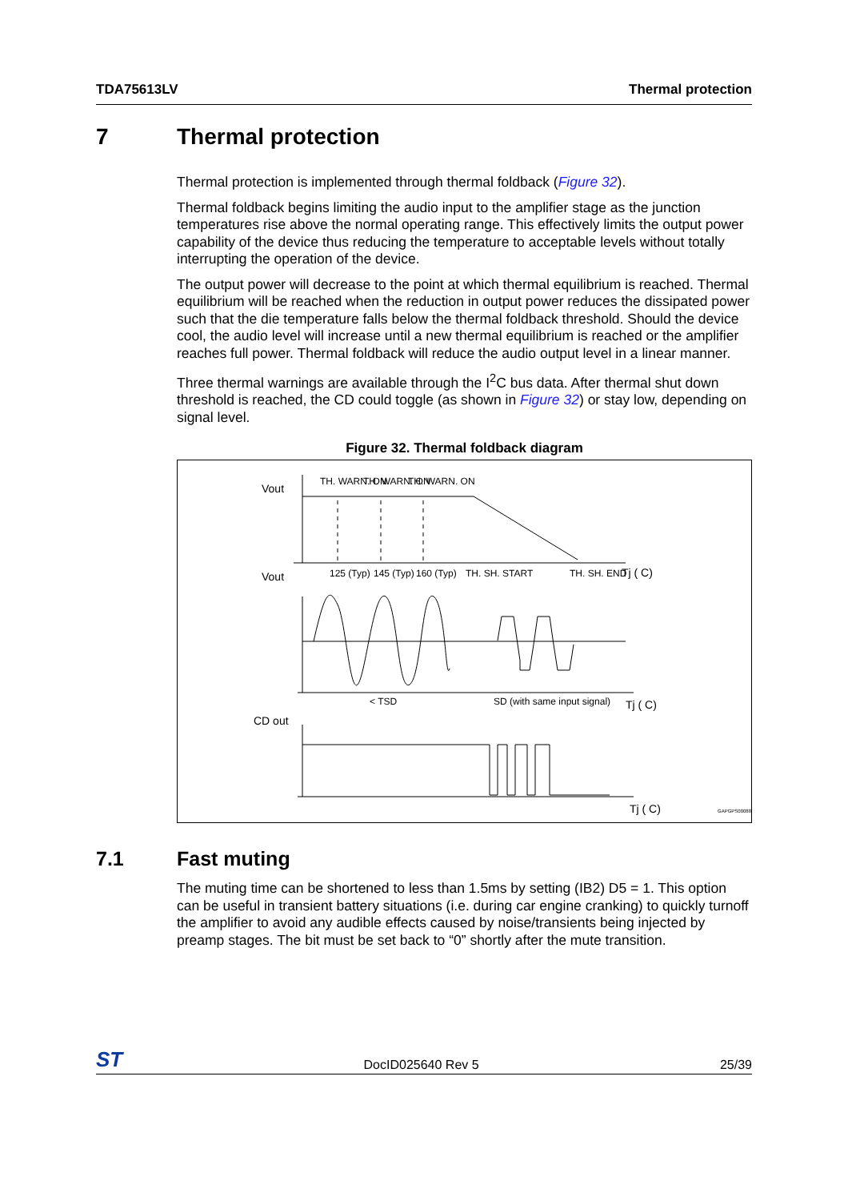TDA75613LV Thermal protection
7 Thermal protection
Thermal protection is implemented through thermal foldback (Figure 32).
Thermal foldback begins limiting the audio input to the amplifier stage as the junction temperatures rise above the normal operating range. This effectively limits the output power capability of the device thus reducing the temperature to acceptable levels without totally interrupting the operation of the device.
The output power will decrease to the point at which thermal equilibrium is reached. Thermal equilibrium will be reached when the reduction in output power reduces the dissipated power such that the die temperature falls below the thermal foldback threshold. Should the device cool, the audio level will increase until a new thermal equilibrium is reached or the amplifier reaches full power. Thermal foldback will reduce the audio output level in a linear manner.
Three thermal warnings are available through the I<sup>2</sup>C bus data. After thermal shut down threshold is reached, the CD could toggle (as shown in Figure 32) or stay low, depending on signal level.
Figure 32. Thermal foldback diagram
Vout
Vout
CD out
TH. WARN. ON
TH. WARN. ON
TH. WARN. ON
125 (Typ)
145 (Typ)
160 (Typ)
TH. SH. START
TH. SH. END
Tj ( C)
< TSD
SD (with same input signal)
Tj ( C)
Tj ( C)
GAPGPS00088
7.1 Fast muting
The muting time can be shortened to less than 1.5ms by setting (IB2) D5 = 1. This option can be useful in transient battery situations (i.e. during car engine cranking) to quickly turnoff the amplifier to avoid any audible effects caused by noise/transients being injected by preamp stages. The bit must be set back to “0” shortly after the mute transition.
ST DocID025640 Rev 5 25/39